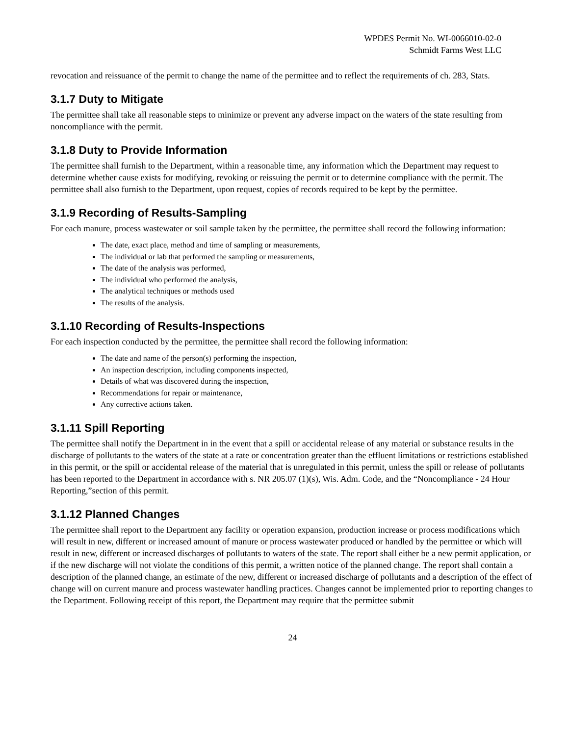WPDES Permit No. WI-0066010-02-0
Schmidt Farms West LLC
revocation and reissuance of the permit to change the name of the permittee and to reflect the requirements of ch. 283, Stats.
3.1.7 Duty to Mitigate
The permittee shall take all reasonable steps to minimize or prevent any adverse impact on the waters of the state resulting from noncompliance with the permit.
3.1.8 Duty to Provide Information
The permittee shall furnish to the Department, within a reasonable time, any information which the Department may request to determine whether cause exists for modifying, revoking or reissuing the permit or to determine compliance with the permit. The permittee shall also furnish to the Department, upon request, copies of records required to be kept by the permittee.
3.1.9 Recording of Results-Sampling
For each manure, process wastewater or soil sample taken by the permittee, the permittee shall record the following information:
The date, exact place, method and time of sampling or measurements,
The individual or lab that performed the sampling or measurements,
The date of the analysis was performed,
The individual who performed the analysis,
The analytical techniques or methods used
The results of the analysis.
3.1.10 Recording of Results-Inspections
For each inspection conducted by the permittee, the permittee shall record the following information:
The date and name of the person(s) performing the inspection,
An inspection description, including components inspected,
Details of what was discovered during the inspection,
Recommendations for repair or maintenance,
Any corrective actions taken.
3.1.11 Spill Reporting
The permittee shall notify the Department in in the event that a spill or accidental release of any material or substance results in the discharge of pollutants to the waters of the state at a rate or concentration greater than the effluent limitations or restrictions established in this permit, or the spill or accidental release of the material that is unregulated in this permit, unless the spill or release of pollutants has been reported to the Department in accordance with s. NR 205.07 (1)(s), Wis. Adm. Code, and the “Noncompliance - 24 Hour Reporting,”section of this permit.
3.1.12 Planned Changes
The permittee shall report to the Department any facility or operation expansion, production increase or process modifications which will result in new, different or increased amount of manure or process wastewater produced or handled by the permittee or which will result in new, different or increased discharges of pollutants to waters of the state. The report shall either be a new permit application, or if the new discharge will not violate the conditions of this permit, a written notice of the planned change. The report shall contain a description of the planned change, an estimate of the new, different or increased discharge of pollutants and a description of the effect of change will on current manure and process wastewater handling practices. Changes cannot be implemented prior to reporting changes to the Department. Following receipt of this report, the Department may require that the permittee submit
24